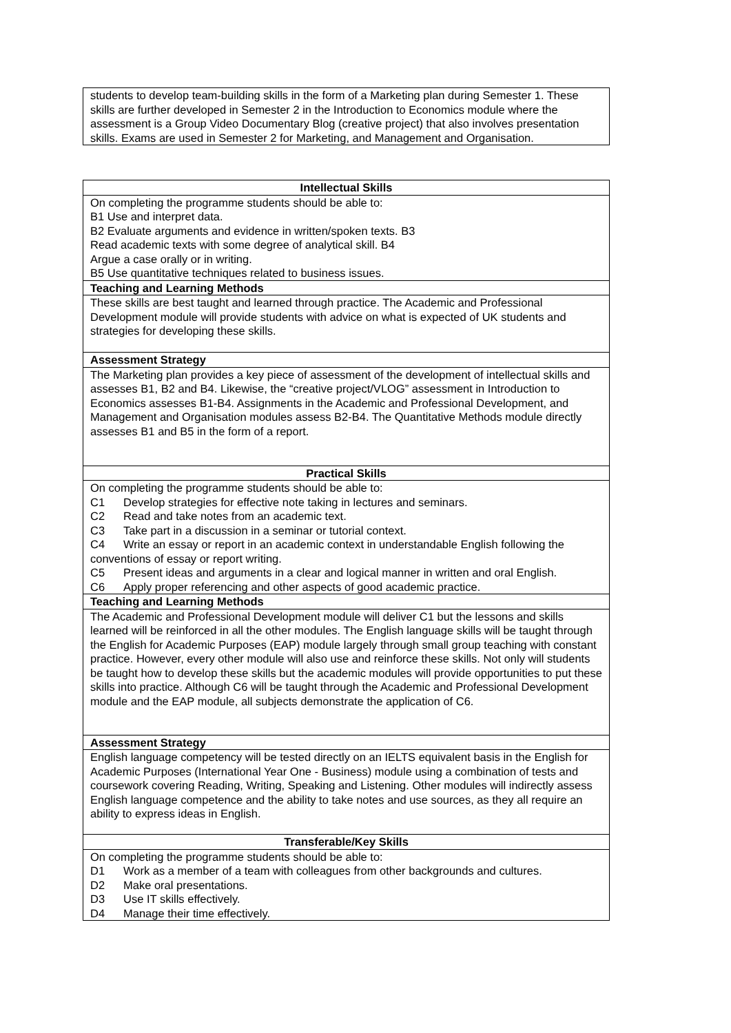| students to develop team-building skills in the form of a Marketing plan during Semester 1. These skills are further developed in Semester 2 in the Introduction to Economics module where the assessment is a Group Video Documentary Blog (creative project) that also involves presentation skills. Exams are used in Semester 2 for Marketing, and Management and Organisation. |
| Intellectual Skills |
| --- |
| On completing the programme students should be able to: B1 Use and interpret data. B2 Evaluate arguments and evidence in written/spoken texts. B3 Read academic texts with some degree of analytical skill. B4 Argue a case orally or in writing. B5 Use quantitative techniques related to business issues. |
| Teaching and Learning Methods |
| These skills are best taught and learned through practice. The Academic and Professional Development module will provide students with advice on what is expected of UK students and strategies for developing these skills. |
| Assessment Strategy |
| The Marketing plan provides a key piece of assessment of the development of intellectual skills and assesses B1, B2 and B4. Likewise, the “creative project/VLOG” assessment in Introduction to Economics assesses B1-B4. Assignments in the Academic and Professional Development, and Management and Organisation modules assess B2-B4. The Quantitative Methods module directly assesses B1 and B5 in the form of a report. |
| Practical Skills |
| On completing the programme students should be able to: C1 Develop strategies for effective note taking in lectures and seminars. C2 Read and take notes from an academic text. C3 Take part in a discussion in a seminar or tutorial context. C4 Write an essay or report in an academic context in understandable English following the conventions of essay or report writing. C5 Present ideas and arguments in a clear and logical manner in written and oral English. C6 Apply proper referencing and other aspects of good academic practice. |
| Teaching and Learning Methods |
| The Academic and Professional Development module will deliver C1 but the lessons and skills learned will be reinforced in all the other modules. The English language skills will be taught through the English for Academic Purposes (EAP) module largely through small group teaching with constant practice. However, every other module will also use and reinforce these skills. Not only will students be taught how to develop these skills but the academic modules will provide opportunities to put these skills into practice. Although C6 will be taught through the Academic and Professional Development module and the EAP module, all subjects demonstrate the application of C6. |
| Assessment Strategy |
| English language competency will be tested directly on an IELTS equivalent basis in the English for Academic Purposes (International Year One - Business) module using a combination of tests and coursework covering Reading, Writing, Speaking and Listening. Other modules will indirectly assess English language competence and the ability to take notes and use sources, as they all require an ability to express ideas in English. |
| Transferable/Key Skills |
| On completing the programme students should be able to: D1 Work as a member of a team with colleagues from other backgrounds and cultures. D2 Make oral presentations. D3 Use IT skills effectively. D4 Manage their time effectively. |